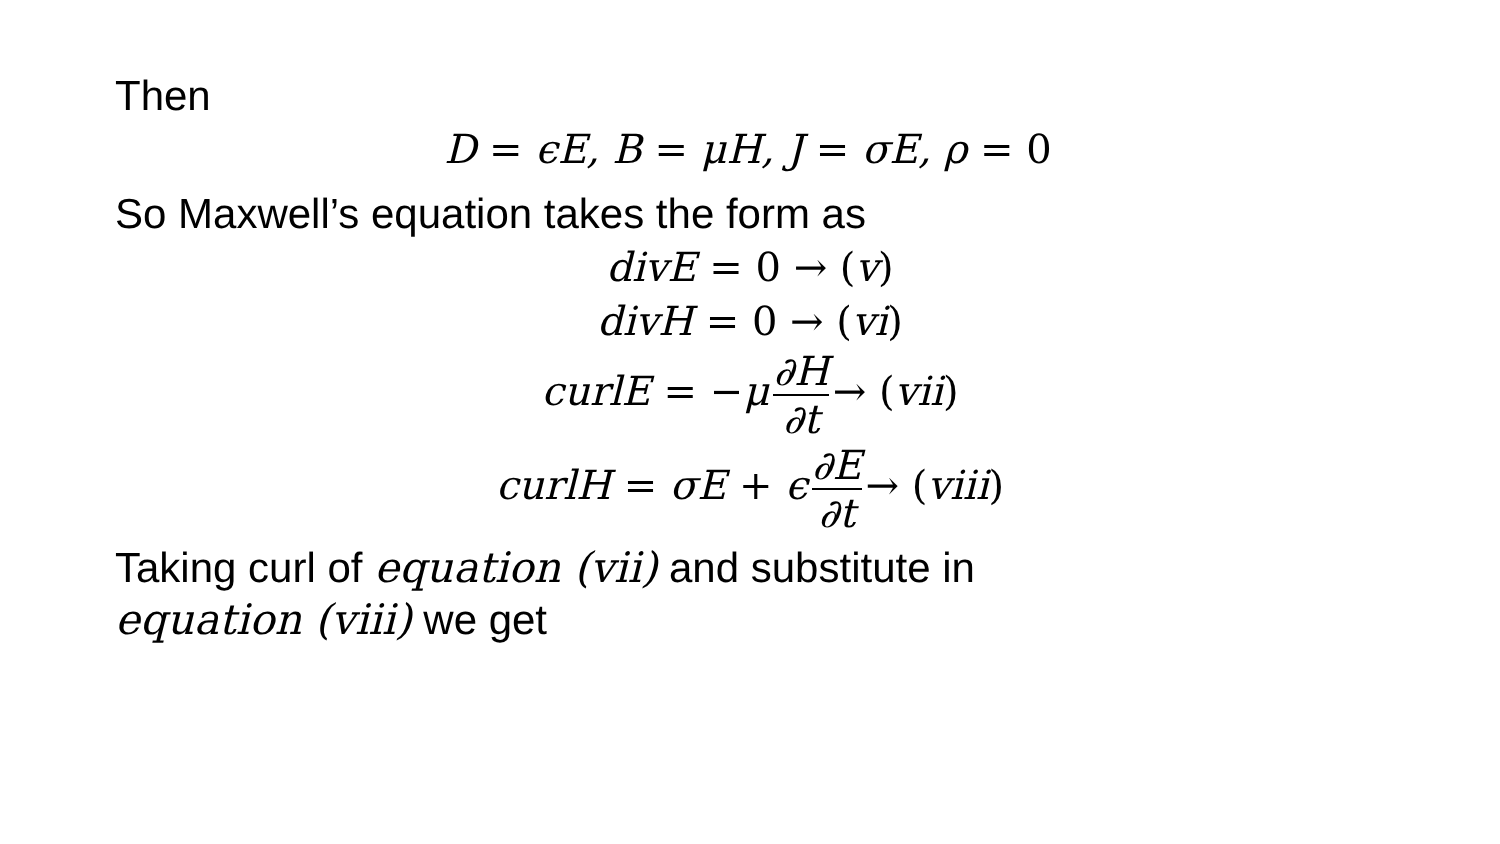Then
D = ϵE, B = μH, J = σE, ρ = 0
So Maxwell’s equation takes the form as
divE = 0 → (v)
divH = 0 → (vi)
curlE = −μ ∂H ∂t → (vii)
curlH = σE + ϵ ∂E ∂t → (viii)
Taking curl of equation (vii) and substitute in equation (viii) we get